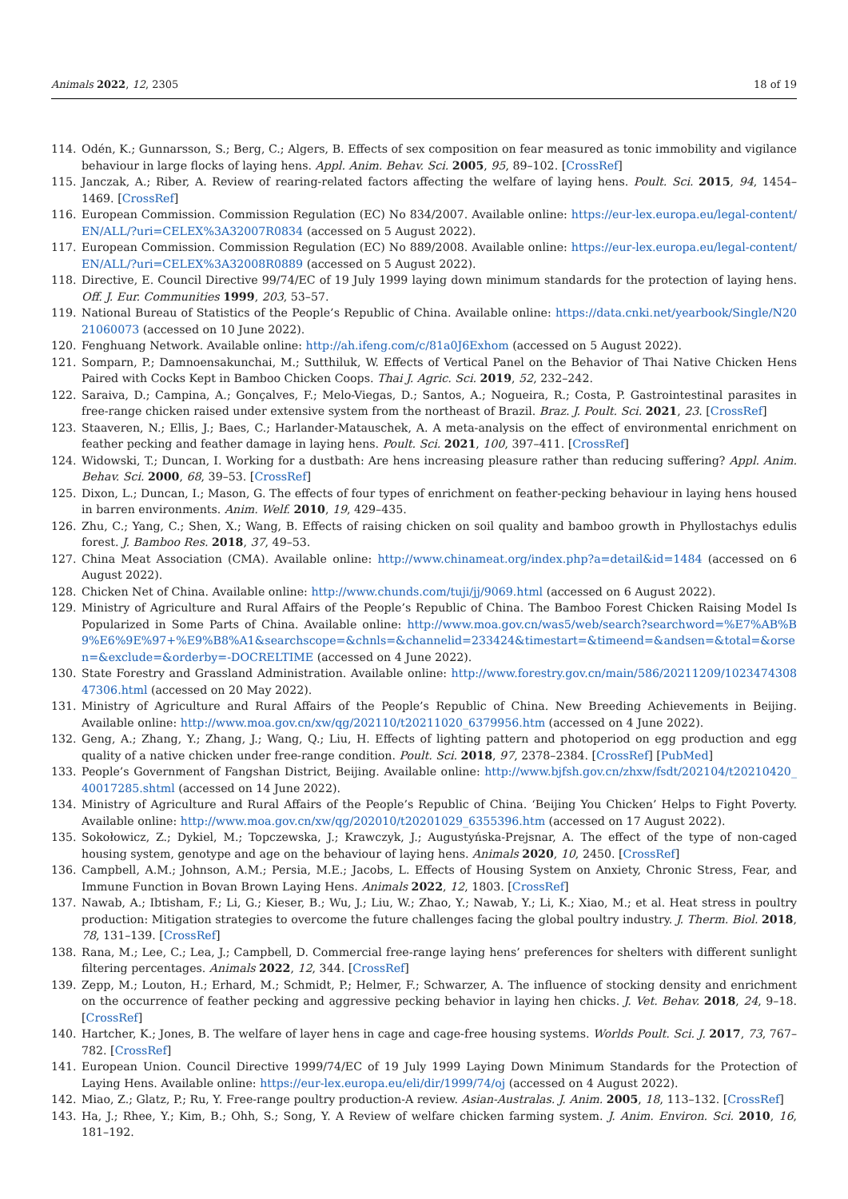Animals 2022, 12, 2305 18 of 19
114. Odén, K.; Gunnarsson, S.; Berg, C.; Algers, B. Effects of sex composition on fear measured as tonic immobility and vigilance behaviour in large flocks of laying hens. Appl. Anim. Behav. Sci. 2005, 95, 89–102. [CrossRef]
115. Janczak, A.; Riber, A. Review of rearing-related factors affecting the welfare of laying hens. Poult. Sci. 2015, 94, 1454–1469. [CrossRef]
116. European Commission. Commission Regulation (EC) No 834/2007. Available online: https://eur-lex.europa.eu/legal-content/EN/ALL/?uri=CELEX%3A32007R0834 (accessed on 5 August 2022).
117. European Commission. Commission Regulation (EC) No 889/2008. Available online: https://eur-lex.europa.eu/legal-content/EN/ALL/?uri=CELEX%3A32008R0889 (accessed on 5 August 2022).
118. Directive, E. Council Directive 99/74/EC of 19 July 1999 laying down minimum standards for the protection of laying hens. Off. J. Eur. Communities 1999, 203, 53–57.
119. National Bureau of Statistics of the People’s Republic of China. Available online: https://data.cnki.net/yearbook/Single/N2021060073 (accessed on 10 June 2022).
120. Fenghuang Network. Available online: http://ah.ifeng.com/c/81a0J6Exhom (accessed on 5 August 2022).
121. Somparn, P.; Damnoensakunchai, M.; Sutthiluk, W. Effects of Vertical Panel on the Behavior of Thai Native Chicken Hens Paired with Cocks Kept in Bamboo Chicken Coops. Thai J. Agric. Sci. 2019, 52, 232–242.
122. Saraiva, D.; Campina, A.; Gonçalves, F.; Melo-Viegas, D.; Santos, A.; Nogueira, R.; Costa, P. Gastrointestinal parasites in free-range chicken raised under extensive system from the northeast of Brazil. Braz. J. Poult. Sci. 2021, 23. [CrossRef]
123. Staaveren, N.; Ellis, J.; Baes, C.; Harlander-Matauschek, A. A meta-analysis on the effect of environmental enrichment on feather pecking and feather damage in laying hens. Poult. Sci. 2021, 100, 397–411. [CrossRef]
124. Widowski, T.; Duncan, I. Working for a dustbath: Are hens increasing pleasure rather than reducing suffering? Appl. Anim. Behav. Sci. 2000, 68, 39–53. [CrossRef]
125. Dixon, L.; Duncan, I.; Mason, G. The effects of four types of enrichment on feather-pecking behaviour in laying hens housed in barren environments. Anim. Welf. 2010, 19, 429–435.
126. Zhu, C.; Yang, C.; Shen, X.; Wang, B. Effects of raising chicken on soil quality and bamboo growth in Phyllostachys edulis forest. J. Bamboo Res. 2018, 37, 49–53.
127. China Meat Association (CMA). Available online: http://www.chinameat.org/index.php?a=detail&id=1484 (accessed on 6 August 2022).
128. Chicken Net of China. Available online: http://www.chunds.com/tuji/jj/9069.html (accessed on 6 August 2022).
129. Ministry of Agriculture and Rural Affairs of the People’s Republic of China. The Bamboo Forest Chicken Raising Model Is Popularized in Some Parts of China. Available online: http://www.moa.gov.cn/was5/web/search?searchword=%E7%AB%B9%E6%9E%97+%E9%B8%A1&searchscope=&chnls=&channelid=233424&timestart=&timeend=&andsen=&total=&orsen=&exclude=&orderby=-DOCRELTIME (accessed on 4 June 2022).
130. State Forestry and Grassland Administration. Available online: http://www.forestry.gov.cn/main/586/20211209/102347430847306.html (accessed on 20 May 2022).
131. Ministry of Agriculture and Rural Affairs of the People’s Republic of China. New Breeding Achievements in Beijing. Available online: http://www.moa.gov.cn/xw/qg/202110/t20211020_6379956.htm (accessed on 4 June 2022).
132. Geng, A.; Zhang, Y.; Zhang, J.; Wang, Q.; Liu, H. Effects of lighting pattern and photoperiod on egg production and egg quality of a native chicken under free-range condition. Poult. Sci. 2018, 97, 2378–2384. [CrossRef] [PubMed]
133. People’s Government of Fangshan District, Beijing. Available online: http://www.bjfsh.gov.cn/zhxw/fsdt/202104/t20210420_40017285.shtml (accessed on 14 June 2022).
134. Ministry of Agriculture and Rural Affairs of the People’s Republic of China. ‘Beijing You Chicken’ Helps to Fight Poverty. Available online: http://www.moa.gov.cn/xw/qg/202010/t20201029_6355396.htm (accessed on 17 August 2022).
135. Sokołowicz, Z.; Dykiel, M.; Topczewska, J.; Krawczyk, J.; Augustyńska-Prejsnar, A. The effect of the type of non-caged housing system, genotype and age on the behaviour of laying hens. Animals 2020, 10, 2450. [CrossRef]
136. Campbell, A.M.; Johnson, A.M.; Persia, M.E.; Jacobs, L. Effects of Housing System on Anxiety, Chronic Stress, Fear, and Immune Function in Bovan Brown Laying Hens. Animals 2022, 12, 1803. [CrossRef]
137. Nawab, A.; Ibtisham, F.; Li, G.; Kieser, B.; Wu, J.; Liu, W.; Zhao, Y.; Nawab, Y.; Li, K.; Xiao, M.; et al. Heat stress in poultry production: Mitigation strategies to overcome the future challenges facing the global poultry industry. J. Therm. Biol. 2018, 78, 131–139. [CrossRef]
138. Rana, M.; Lee, C.; Lea, J.; Campbell, D. Commercial free-range laying hens’ preferences for shelters with different sunlight filtering percentages. Animals 2022, 12, 344. [CrossRef]
139. Zepp, M.; Louton, H.; Erhard, M.; Schmidt, P.; Helmer, F.; Schwarzer, A. The influence of stocking density and enrichment on the occurrence of feather pecking and aggressive pecking behavior in laying hen chicks. J. Vet. Behav. 2018, 24, 9–18. [CrossRef]
140. Hartcher, K.; Jones, B. The welfare of layer hens in cage and cage-free housing systems. Worlds Poult. Sci. J. 2017, 73, 767–782. [CrossRef]
141. European Union. Council Directive 1999/74/EC of 19 July 1999 Laying Down Minimum Standards for the Protection of Laying Hens. Available online: https://eur-lex.europa.eu/eli/dir/1999/74/oj (accessed on 4 August 2022).
142. Miao, Z.; Glatz, P.; Ru, Y. Free-range poultry production-A review. Asian-Australas. J. Anim. 2005, 18, 113–132. [CrossRef]
143. Ha, J.; Rhee, Y.; Kim, B.; Ohh, S.; Song, Y. A Review of welfare chicken farming system. J. Anim. Environ. Sci. 2010, 16, 181–192.